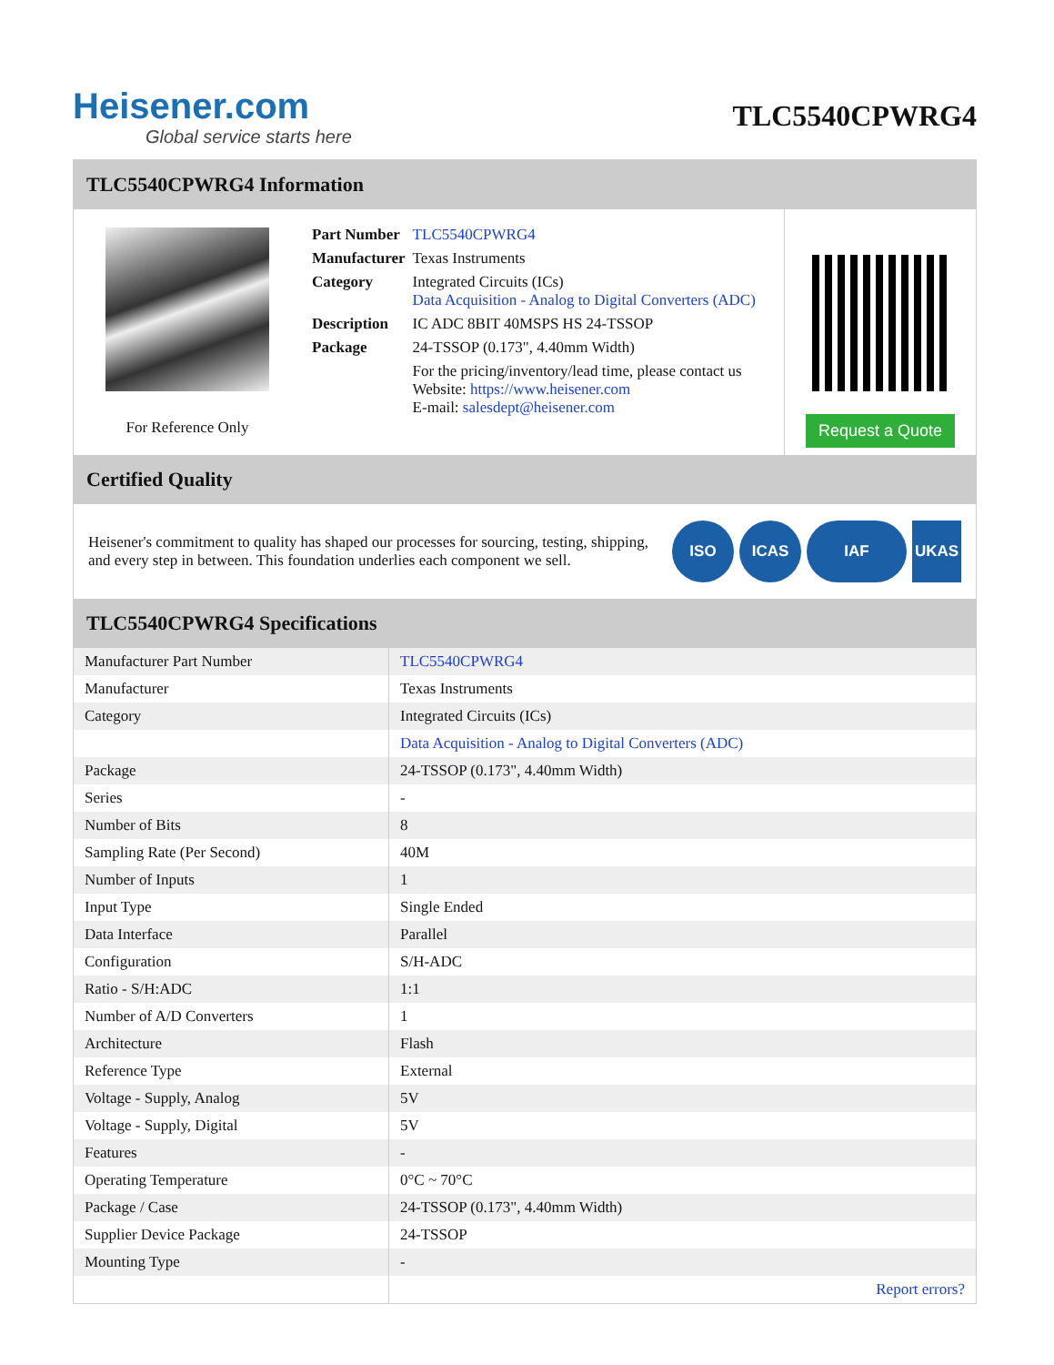Heisener.com
Global service starts here
TLC5540CPWRG4
TLC5540CPWRG4 Information
For Reference Only
| Part Number | TLC5540CPWRG4 |
| Manufacturer | Texas Instruments |
| Category | Integrated Circuits (ICs) Data Acquisition - Analog to Digital Converters (ADC) |
| Description | IC ADC 8BIT 40MSPS HS 24-TSSOP |
| Package | 24-TSSOP (0.173", 4.40mm Width) |
| | For the pricing/inventory/lead time, please contact us Website: https://www.heisener.com E-mail: salesdept@heisener.com |
Request a Quote
Certified Quality
Heisener's commitment to quality has shaped our processes for sourcing, testing, shipping, and every step in between. This foundation underlies each component we sell.
ISO ICAS IAF UKAS
TLC5540CPWRG4 Specifications
| Manufacturer Part Number | TLC5540CPWRG4 |
| Manufacturer | Texas Instruments |
| Category | Integrated Circuits (ICs) |
| | Data Acquisition - Analog to Digital Converters (ADC) |
| Package | 24-TSSOP (0.173", 4.40mm Width) |
| Series | - |
| Number of Bits | 8 |
| Sampling Rate (Per Second) | 40M |
| Number of Inputs | 1 |
| Input Type | Single Ended |
| Data Interface | Parallel |
| Configuration | S/H-ADC |
| Ratio - S/H:ADC | 1:1 |
| Number of A/D Converters | 1 |
| Architecture | Flash |
| Reference Type | External |
| Voltage - Supply, Analog | 5V |
| Voltage - Supply, Digital | 5V |
| Features | - |
| Operating Temperature | 0°C ~ 70°C |
| Package / Case | 24-TSSOP (0.173", 4.40mm Width) |
| Supplier Device Package | 24-TSSOP |
| Mounting Type | - |
| | Report errors? |